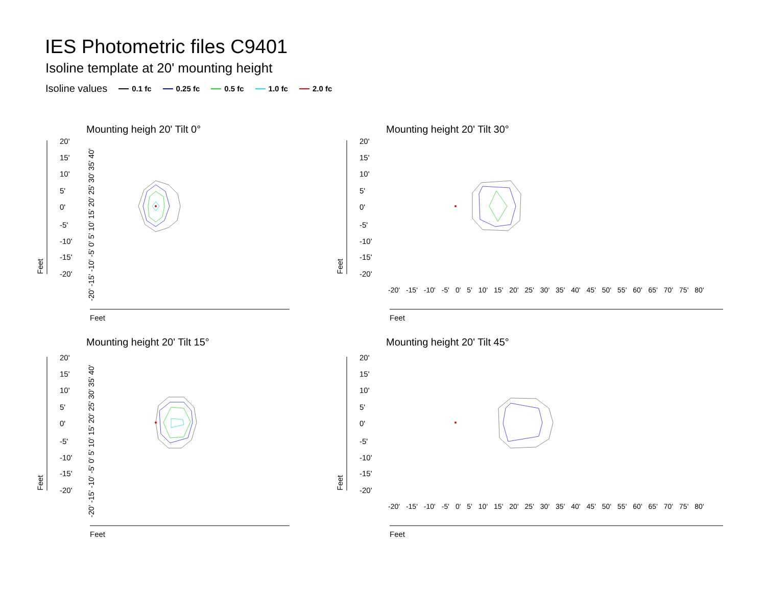IES Photometric files C9401
Isoline template at 20' mounting height
Isoline values 0.1 fc 0.25 fc 0.5 fc 1.0 fc 2.0 fc
Mounting heigh 20' Tilt 0° Mounting height 20' Tilt 30°
Mounting height 20' Tilt 15° Mounting height 20' Tilt 45°
20'
15'
10'
5'
0'
-5'
-10'
-15'
-20'
20'
15'
10'
5'
0'
-5'
-10'
-15'
-20'
20'
15'
10'
5'
0'
-5'
-10'
-15'
-20'
20'
15'
10'
5'
0'
-5'
-10'
-15'
-20'
Feet
Feet
Feet
Feet
Feet
Feet
Feet
Feet
-20' -15' -10' -5' 0' 5' 10' 15' 20' 25' 30' 35' 40'
-20' -15' -10' -5' 0' 5' 10' 15' 20' 25' 30' 35' 40'
-20' -15' -10' -5' 0' 5' 10' 15' 20' 25' 30' 35' 40' 45' 50' 55' 60' 65' 70' 75' 80'
-20' -15' -10' -5' 0' 5' 10' 15' 20' 25' 30' 35' 40' 45' 50' 55' 60' 65' 70' 75' 80'